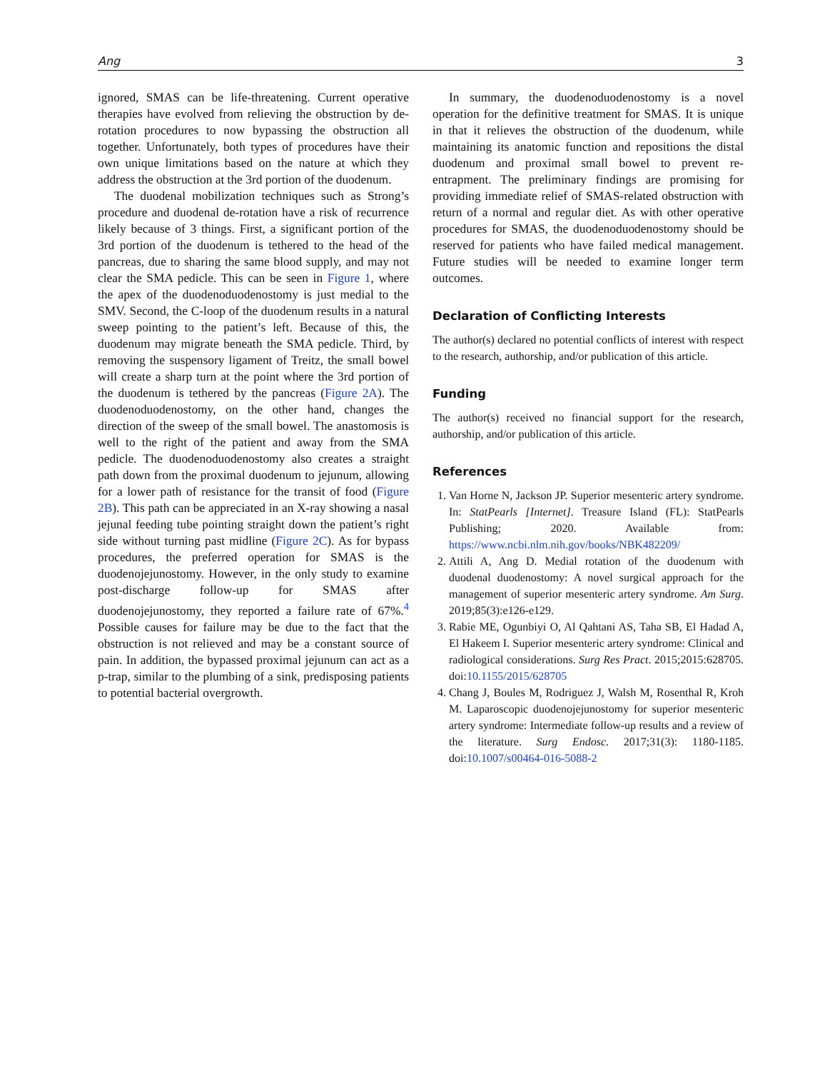Ang 3
ignored, SMAS can be life-threatening. Current operative therapies have evolved from relieving the obstruction by de-rotation procedures to now bypassing the obstruction all together. Unfortunately, both types of procedures have their own unique limitations based on the nature at which they address the obstruction at the 3rd portion of the duodenum.
The duodenal mobilization techniques such as Strong’s procedure and duodenal de-rotation have a risk of recurrence likely because of 3 things. First, a significant portion of the 3rd portion of the duodenum is tethered to the head of the pancreas, due to sharing the same blood supply, and may not clear the SMA pedicle. This can be seen in Figure 1, where the apex of the duodenoduodenostomy is just medial to the SMV. Second, the C-loop of the duodenum results in a natural sweep pointing to the patient’s left. Because of this, the duodenum may migrate beneath the SMA pedicle. Third, by removing the suspensory ligament of Treitz, the small bowel will create a sharp turn at the point where the 3rd portion of the duodenum is tethered by the pancreas (Figure 2A). The duodenoduodenostomy, on the other hand, changes the direction of the sweep of the small bowel. The anastomosis is well to the right of the patient and away from the SMA pedicle. The duodenoduodenostomy also creates a straight path down from the proximal duodenum to jejunum, allowing for a lower path of resistance for the transit of food (Figure 2B). This path can be appreciated in an X-ray showing a nasal jejunal feeding tube pointing straight down the patient’s right side without turning past midline (Figure 2C). As for bypass procedures, the preferred operation for SMAS is the duodenojejunostomy. However, in the only study to examine post-discharge follow-up for SMAS after duodenojejunostomy, they reported a failure rate of 67%.<sup>4</sup> Possible causes for failure may be due to the fact that the obstruction is not relieved and may be a constant source of pain. In addition, the bypassed proximal jejunum can act as a p-trap, similar to the plumbing of a sink, predisposing patients to potential bacterial overgrowth.
In summary, the duodenoduodenostomy is a novel operation for the definitive treatment for SMAS. It is unique in that it relieves the obstruction of the duodenum, while maintaining its anatomic function and repositions the distal duodenum and proximal small bowel to prevent re-entrapment. The preliminary findings are promising for providing immediate relief of SMAS-related obstruction with return of a normal and regular diet. As with other operative procedures for SMAS, the duodenoduodenostomy should be reserved for patients who have failed medical management. Future studies will be needed to examine longer term outcomes.
Declaration of Conflicting Interests
The author(s) declared no potential conflicts of interest with respect to the research, authorship, and/or publication of this article.
Funding
The author(s) received no financial support for the research, authorship, and/or publication of this article.
References
1. Van Horne N, Jackson JP. Superior mesenteric artery syndrome. In: StatPearls [Internet]. Treasure Island (FL): StatPearls Publishing; 2020. Available from: https://www.ncbi.nlm.nih.gov/books/NBK482209/
2. Attili A, Ang D. Medial rotation of the duodenum with duodenal duodenostomy: A novel surgical approach for the management of superior mesenteric artery syndrome. Am Surg. 2019;85(3):e126-e129.
3. Rabie ME, Ogunbiyi O, Al Qahtani AS, Taha SB, El Hadad A, El Hakeem I. Superior mesenteric artery syndrome: Clinical and radiological considerations. Surg Res Pract. 2015;2015:628705. doi:10.1155/2015/628705
4. Chang J, Boules M, Rodriguez J, Walsh M, Rosenthal R, Kroh M. Laparoscopic duodenojejunostomy for superior mesenteric artery syndrome: Intermediate follow-up results and a review of the literature. Surg Endosc. 2017;31(3): 1180-1185. doi:10.1007/s00464-016-5088-2